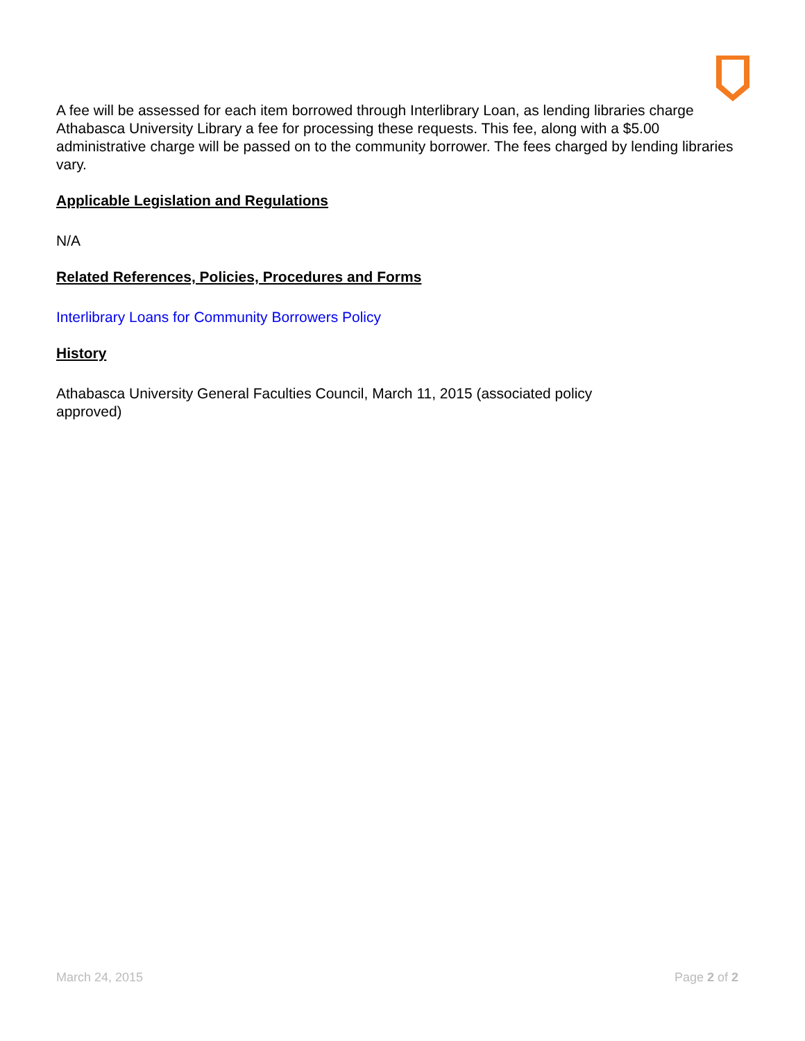A fee will be assessed for each item borrowed through Interlibrary Loan, as lending libraries charge Athabasca University Library a fee for processing these requests. This fee, along with a $5.00 administrative charge will be passed on to the community borrower. The fees charged by lending libraries vary.
Applicable Legislation and Regulations
N/A
Related References, Policies, Procedures and Forms
Interlibrary Loans for Community Borrowers Policy
History
Athabasca University General Faculties Council, March 11, 2015 (associated policy
approved)
March 24, 2015 Page 2 of 2